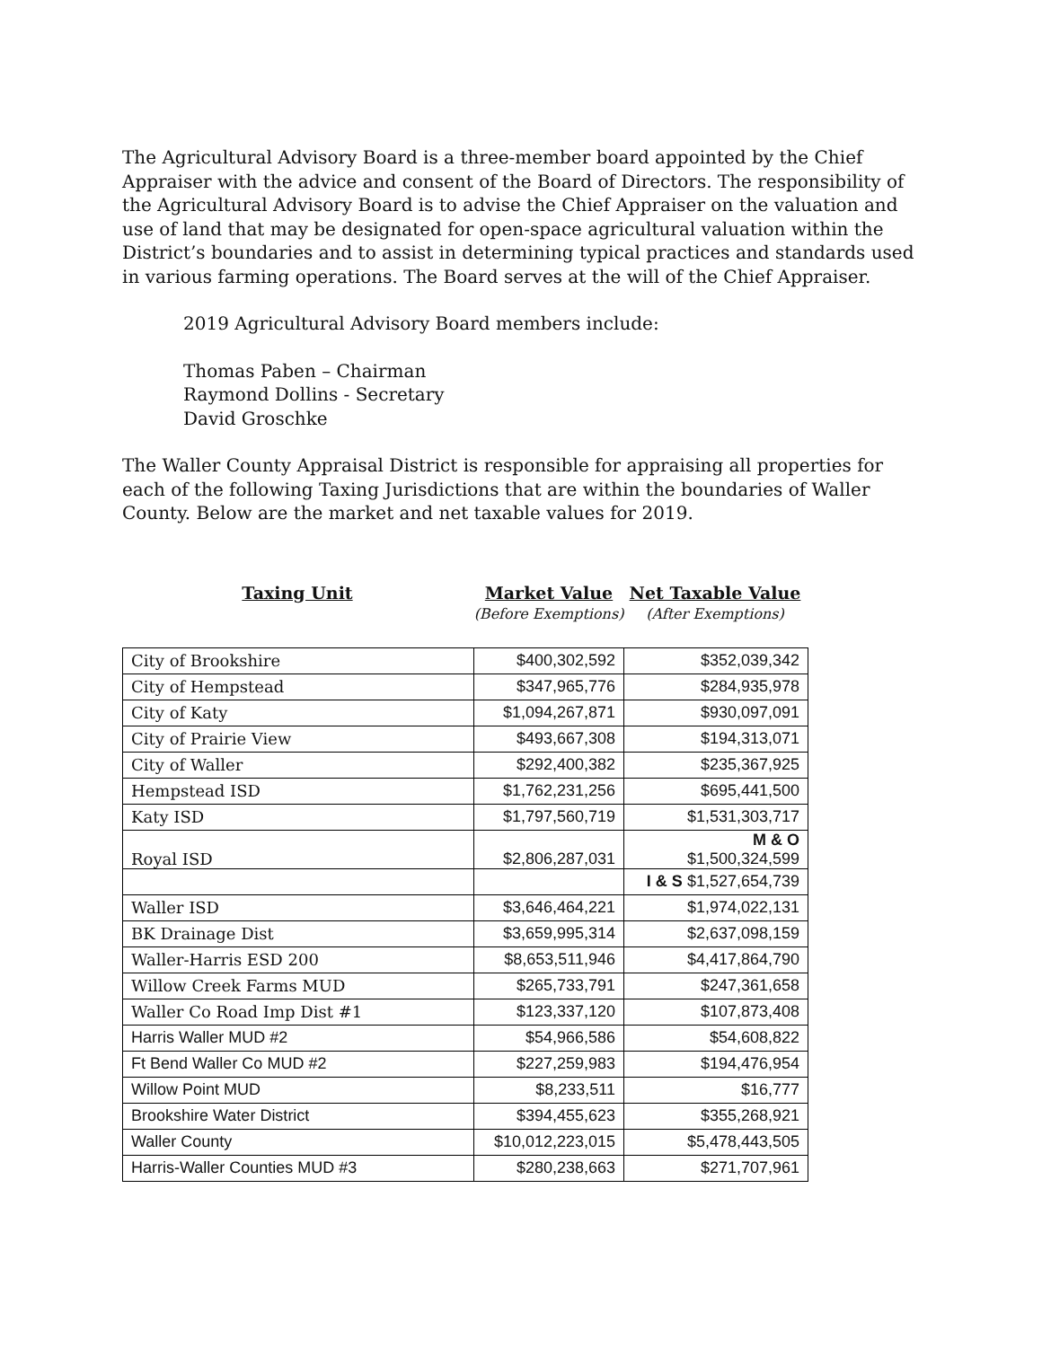The Agricultural Advisory Board is a three-member board appointed by the Chief Appraiser with the advice and consent of the Board of Directors. The responsibility of the Agricultural Advisory Board is to advise the Chief Appraiser on the valuation and use of land that may be designated for open-space agricultural valuation within the District’s boundaries and to assist in determining typical practices and standards used in various farming operations. The Board serves at the will of the Chief Appraiser.
2019 Agricultural Advisory Board members include:
Thomas Paben – Chairman
Raymond Dollins - Secretary
David Groschke
The Waller County Appraisal District is responsible for appraising all properties for each of the following Taxing Jurisdictions that are within the boundaries of Waller County. Below are the market and net taxable values for 2019.
Taxing Unit Market Value
(Before Exemptions)
Net Taxable Value
(After Exemptions)
| City of Brookshire | $400,302,592 | $352,039,342 |
| City of Hempstead | $347,965,776 | $284,935,978 |
| City of Katy | $1,094,267,871 | $930,097,091 |
| City of Prairie View | $493,667,308 | $194,313,071 |
| City of Waller | $292,400,382 | $235,367,925 |
| Hempstead ISD | $1,762,231,256 | $695,441,500 |
| Katy ISD | $1,797,560,719 | $1,531,303,717 |
| Royal ISD | $2,806,287,031 | M & O $1,500,324,599 |
| | | I & S $1,527,654,739 |
| Waller ISD | $3,646,464,221 | $1,974,022,131 |
| BK Drainage Dist | $3,659,995,314 | $2,637,098,159 |
| Waller-Harris ESD 200 | $8,653,511,946 | $4,417,864,790 |
| Willow Creek Farms MUD | $265,733,791 | $247,361,658 |
| Waller Co Road Imp Dist #1 | $123,337,120 | $107,873,408 |
| Harris Waller MUD #2 | $54,966,586 | $54,608,822 |
| Ft Bend Waller Co MUD #2 | $227,259,983 | $194,476,954 |
| Willow Point MUD | $8,233,511 | $16,777 |
| Brookshire Water District | $394,455,623 | $355,268,921 |
| Waller County | $10,012,223,015 | $5,478,443,505 |
| Harris-Waller Counties MUD #3 | $280,238,663 | $271,707,961 |